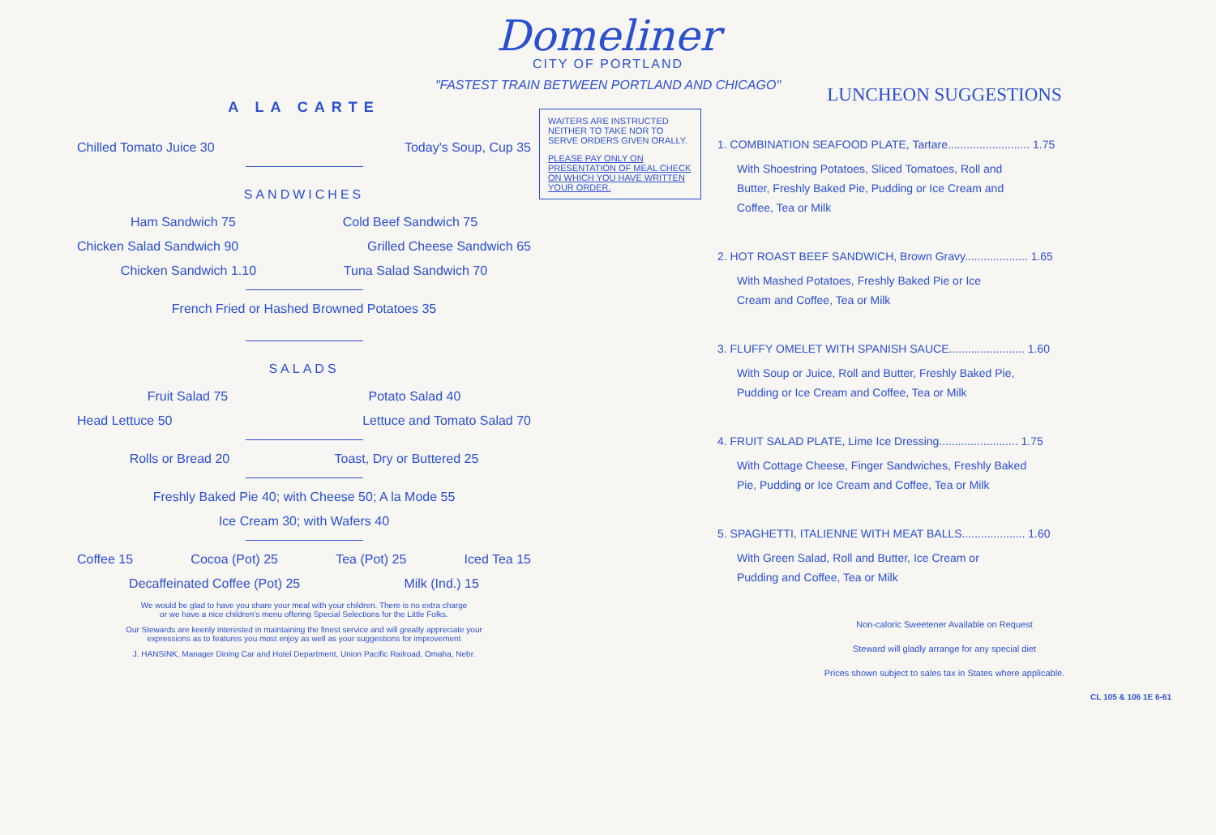Domeliner
CITY OF PORTLAND
"FASTEST TRAIN BETWEEN PORTLAND AND CHICAGO"
A LA CARTE
Chilled Tomato Juice 30 Today's Soup, Cup 35
SANDWICHES
Ham Sandwich 75 Cold Beef Sandwich 75
Chicken Salad Sandwich 90 Grilled Cheese Sandwich 65
Chicken Sandwich 1.10 Tuna Salad Sandwich 70
French Fried or Hashed Browned Potatoes 35
SALADS
Fruit Salad 75 Potato Salad 40
Head Lettuce 50 Lettuce and Tomato Salad 70
Rolls or Bread 20 Toast, Dry or Buttered 25
Freshly Baked Pie 40; with Cheese 50; A la Mode 55
Ice Cream 30; with Wafers 40
Coffee 15 Cocoa (Pot) 25 Tea (Pot) 25 Iced Tea 15
Decaffeinated Coffee (Pot) 25 Milk (Ind.) 15
We would be glad to have you share your meal with your children. There is no extra charge
or we have a nice children's menu offering Special Selections for the Little Folks.
Our Stewards are keenly interested in maintaining the finest service and will greatly appreciate your
expressions as to features you most enjoy as well as your suggestions for improvement
J. HANSINK, Manager Dining Car and Hotel Department, Union Pacific Railroad, Omaha, Nebr.
WAITERS ARE INSTRUCTED NEITHER TO TAKE NOR TO SERVE ORDERS GIVEN ORALLY.
PLEASE PAY ONLY ON PRESENTATION OF MEAL CHECK ON WHICH YOU HAVE WRITTEN YOUR ORDER.
LUNCHEON SUGGESTIONS
1. COMBINATION SEAFOOD PLATE, Tartare.......................... 1.75
With Shoestring Potatoes, Sliced Tomatoes, Roll and
Butter, Freshly Baked Pie, Pudding or Ice Cream and
Coffee, Tea or Milk
2. HOT ROAST BEEF SANDWICH, Brown Gravy.................... 1.65
With Mashed Potatoes, Freshly Baked Pie or Ice
Cream and Coffee, Tea or Milk
3. FLUFFY OMELET WITH SPANISH SAUCE........................ 1.60
With Soup or Juice, Roll and Butter, Freshly Baked Pie,
Pudding or Ice Cream and Coffee, Tea or Milk
4. FRUIT SALAD PLATE, Lime Ice Dressing......................... 1.75
With Cottage Cheese, Finger Sandwiches, Freshly Baked
Pie, Pudding or Ice Cream and Coffee, Tea or Milk
5. SPAGHETTI, ITALIENNE WITH MEAT BALLS.................... 1.60
With Green Salad, Roll and Butter, Ice Cream or
Pudding and Coffee, Tea or Milk
Non-caloric Sweetener Available on Request
Steward will gladly arrange for any special diet
Prices shown subject to sales tax in States where applicable.
CL 105 & 106 1E 6-61